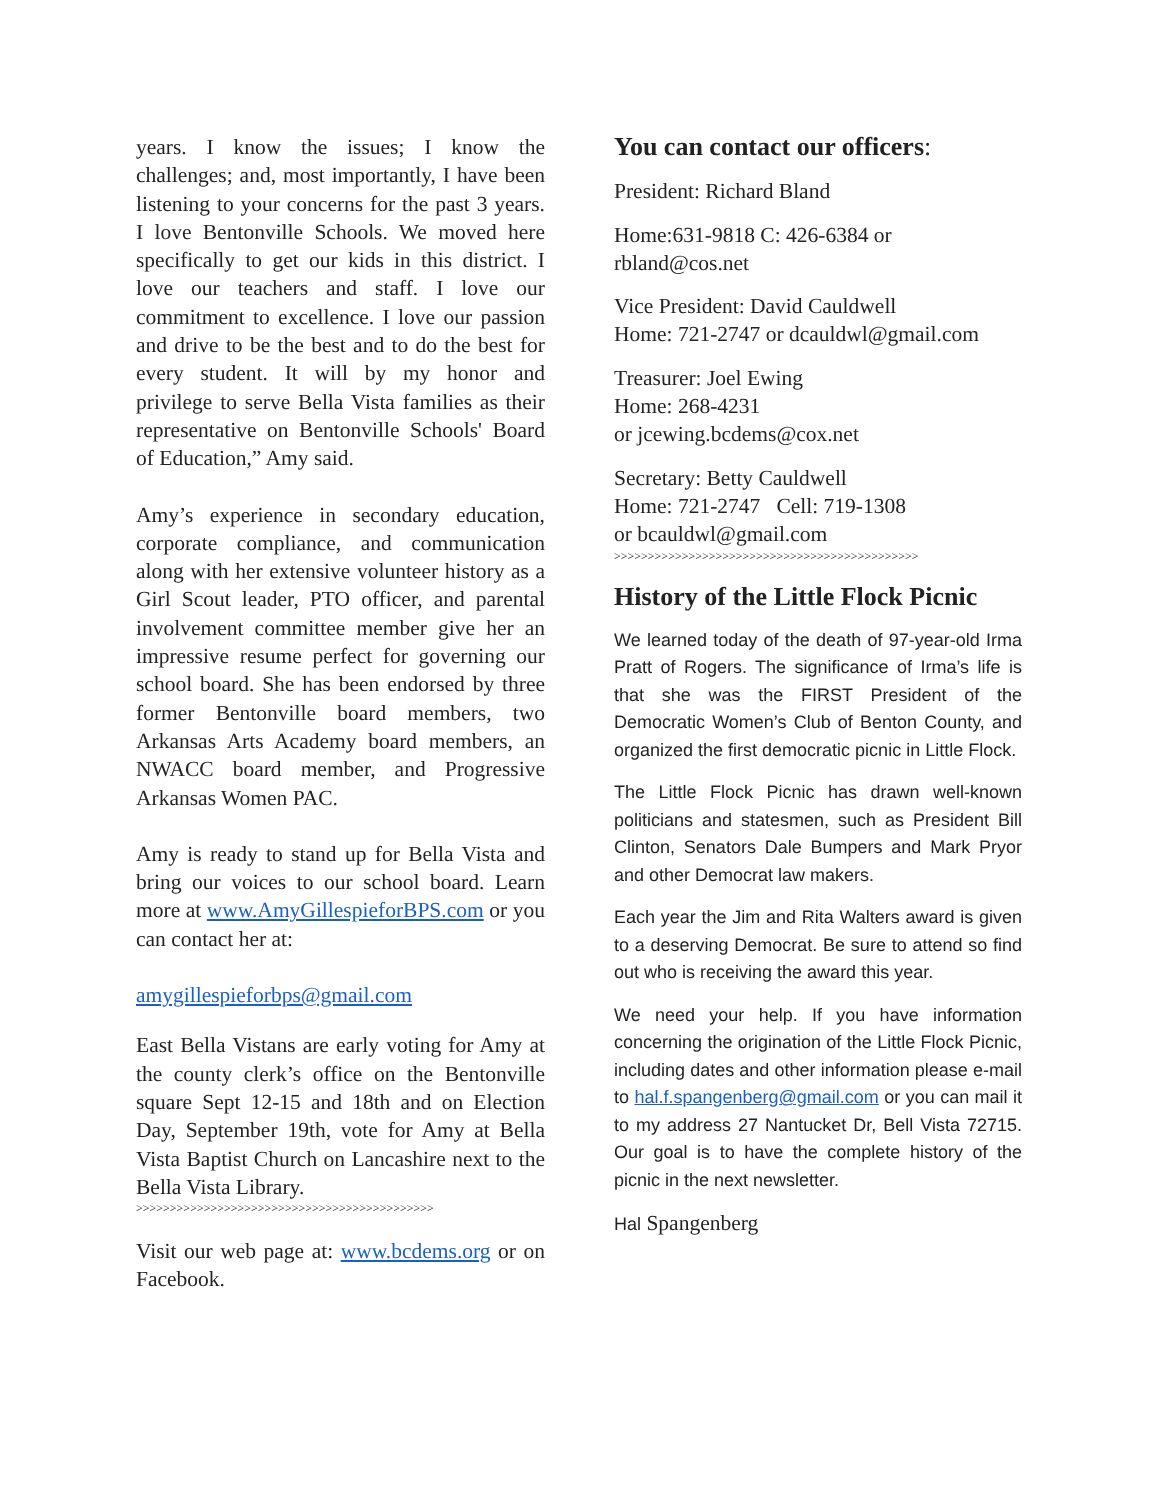years. I know the issues; I know the challenges; and, most importantly, I have been listening to your concerns for the past 3 years. I love Bentonville Schools. We moved here specifically to get our kids in this district. I love our teachers and staff. I love our commitment to excellence. I love our passion and drive to be the best and to do the best for every student. It will by my honor and privilege to serve Bella Vista families as their representative on Bentonville Schools' Board of Education,” Amy said.
Amy’s experience in secondary education, corporate compliance, and communication along with her extensive volunteer history as a Girl Scout leader, PTO officer, and parental involvement committee member give her an impressive resume perfect for governing our school board. She has been endorsed by three former Bentonville board members, two Arkansas Arts Academy board members, an NWACC board member, and Progressive Arkansas Women PAC.
Amy is ready to stand up for Bella Vista and bring our voices to our school board. Learn more at www.AmyGillespieforBPS.com or you can contact her at:
amygillespieforbps@gmail.com
East Bella Vistans are early voting for Amy at the county clerk’s office on the Bentonville square Sept 12-15 and 18th and on Election Day, September 19th, vote for Amy at Bella Vista Baptist Church on Lancashire next to the Bella Vista Library.
>>>>>>>>>>>>>>>>>>>>>>>>>>>>>>>>>>>>>>>>>>>>
Visit our web page at: www.bcdems.org or on Facebook.
You can contact our officers:
President: Richard Bland
Home:631-9818 C: 426-6384 or rbland@cos.net
Vice President: David Cauldwell
Home: 721-2747 or dcauldwl@gmail.com
Treasurer: Joel Ewing
Home: 268-4231
or jcewing.bcdems@cox.net
Secretary: Betty Cauldwell
Home: 721-2747 Cell: 719-1308
or bcauldwl@gmail.com
>>>>>>>>>>>>>>>>>>>>>>>>>>>>>>>>>>>>>>>>>>>>>
History of the Little Flock Picnic
We learned today of the death of 97-year-old Irma Pratt of Rogers. The significance of Irma’s life is that she was the FIRST President of the Democratic Women’s Club of Benton County, and organized the first democratic picnic in Little Flock.
The Little Flock Picnic has drawn well-known politicians and statesmen, such as President Bill Clinton, Senators Dale Bumpers and Mark Pryor and other Democrat law makers.
Each year the Jim and Rita Walters award is given to a deserving Democrat. Be sure to attend so find out who is receiving the award this year.
We need your help. If you have information concerning the origination of the Little Flock Picnic, including dates and other information please e-mail to hal.f.spangenberg@gmail.com or you can mail it to my address 27 Nantucket Dr, Bell Vista 72715. Our goal is to have the complete history of the picnic in the next newsletter.
Hal Spangenberg